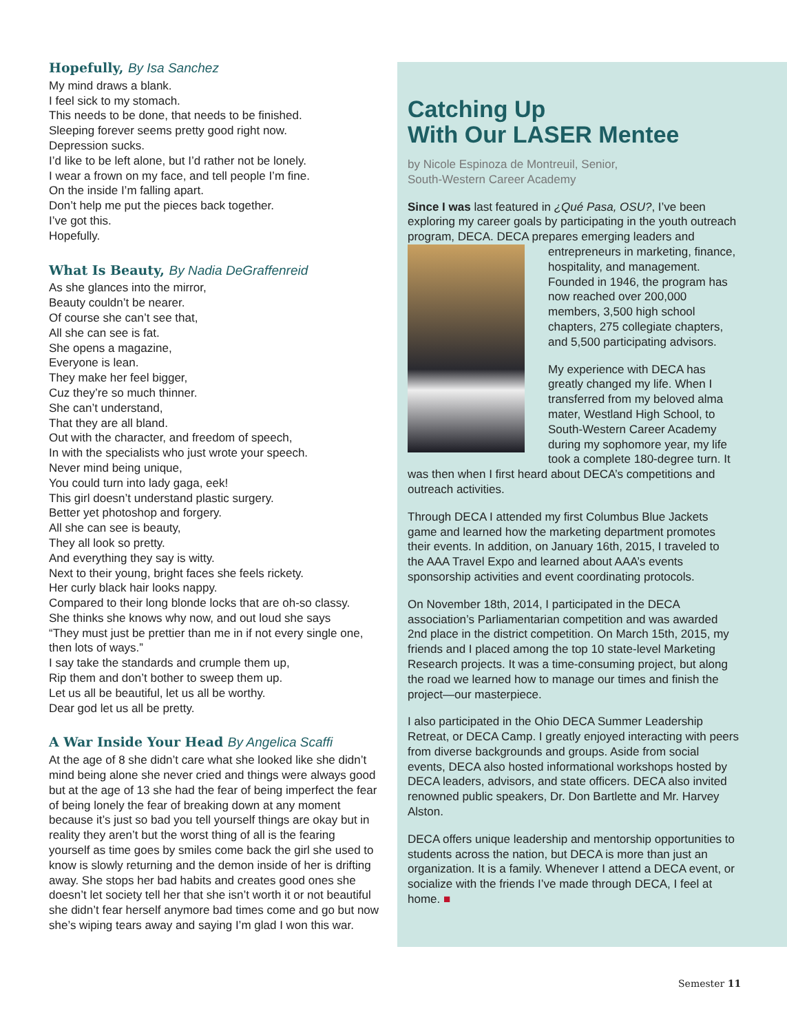Hopefully, By Isa Sanchez
My mind draws a blank.
I feel sick to my stomach.
This needs to be done, that needs to be finished.
Sleeping forever seems pretty good right now.
Depression sucks.
I’d like to be left alone, but I’d rather not be lonely.
I wear a frown on my face, and tell people I’m fine.
On the inside I’m falling apart.
Don’t help me put the pieces back together.
I’ve got this.
Hopefully.
What Is Beauty, By Nadia DeGraffenreid
As she glances into the mirror,
Beauty couldn’t be nearer.
Of course she can’t see that,
All she can see is fat.
She opens a magazine,
Everyone is lean.
They make her feel bigger,
Cuz they’re so much thinner.
She can’t understand,
That they are all bland.
Out with the character, and freedom of speech,
In with the specialists who just wrote your speech.
Never mind being unique,
You could turn into lady gaga, eek!
This girl doesn’t understand plastic surgery.
Better yet photoshop and forgery.
All she can see is beauty,
They all look so pretty.
And everything they say is witty.
Next to their young, bright faces she feels rickety.
Her curly black hair looks nappy.
Compared to their long blonde locks that are oh-so classy.
She thinks she knows why now, and out loud she says
“They must just be prettier than me in if not every single one, then lots of ways.”
I say take the standards and crumple them up,
Rip them and don’t bother to sweep them up.
Let us all be beautiful, let us all be worthy.
Dear god let us all be pretty.
A War Inside Your Head By Angelica Scaffi
At the age of 8 she didn’t care what she looked like she didn’t mind being alone she never cried and things were always good but at the age of 13 she had the fear of being imperfect the fear of being lonely the fear of breaking down at any moment because it’s just so bad you tell yourself things are okay but in reality they aren’t but the worst thing of all is the fearing yourself as time goes by smiles come back the girl she used to know is slowly returning and the demon inside of her is drifting away. She stops her bad habits and creates good ones she doesn’t let society tell her that she isn’t worth it or not beautiful she didn’t fear herself anymore bad times come and go but now she’s wiping tears away and saying I’m glad I won this war.
Catching Up
With Our LASER Mentee
by Nicole Espinoza de Montreuil, Senior,
South-Western Career Academy
Since I was last featured in ¿Qué Pasa, OSU?, I’ve been exploring my career goals by participating in the youth outreach program, DECA. DECA prepares emerging leaders and entrepreneurs in marketing, finance, hospitality, and management. Founded in 1946, the program has now reached over 200,000 members, 3,500 high school chapters, 275 collegiate chapters, and 5,500 participating advisors.
My experience with DECA has greatly changed my life. When I transferred from my beloved alma mater, Westland High School, to South-Western Career Academy during my sophomore year, my life took a complete 180-degree turn. It was then when I first heard about DECA’s competitions and outreach activities.
Through DECA I attended my first Columbus Blue Jackets game and learned how the marketing department promotes their events. In addition, on January 16th, 2015, I traveled to the AAA Travel Expo and learned about AAA’s events sponsorship activities and event coordinating protocols.
On November 18th, 2014, I participated in the DECA association’s Parliamentarian competition and was awarded 2nd place in the district competition. On March 15th, 2015, my friends and I placed among the top 10 state-level Marketing Research projects. It was a time-consuming project, but along the road we learned how to manage our times and finish the project—our masterpiece.
I also participated in the Ohio DECA Summer Leadership Retreat, or DECA Camp. I greatly enjoyed interacting with peers from diverse backgrounds and groups. Aside from social events, DECA also hosted informational workshops hosted by DECA leaders, advisors, and state officers. DECA also invited renowned public speakers, Dr. Don Bartlette and Mr. Harvey Alston.
DECA offers unique leadership and mentorship opportunities to students across the nation, but DECA is more than just an organization. It is a family. Whenever I attend a DECA event, or socialize with the friends I’ve made through DECA, I feel at home. ■
Semester 11